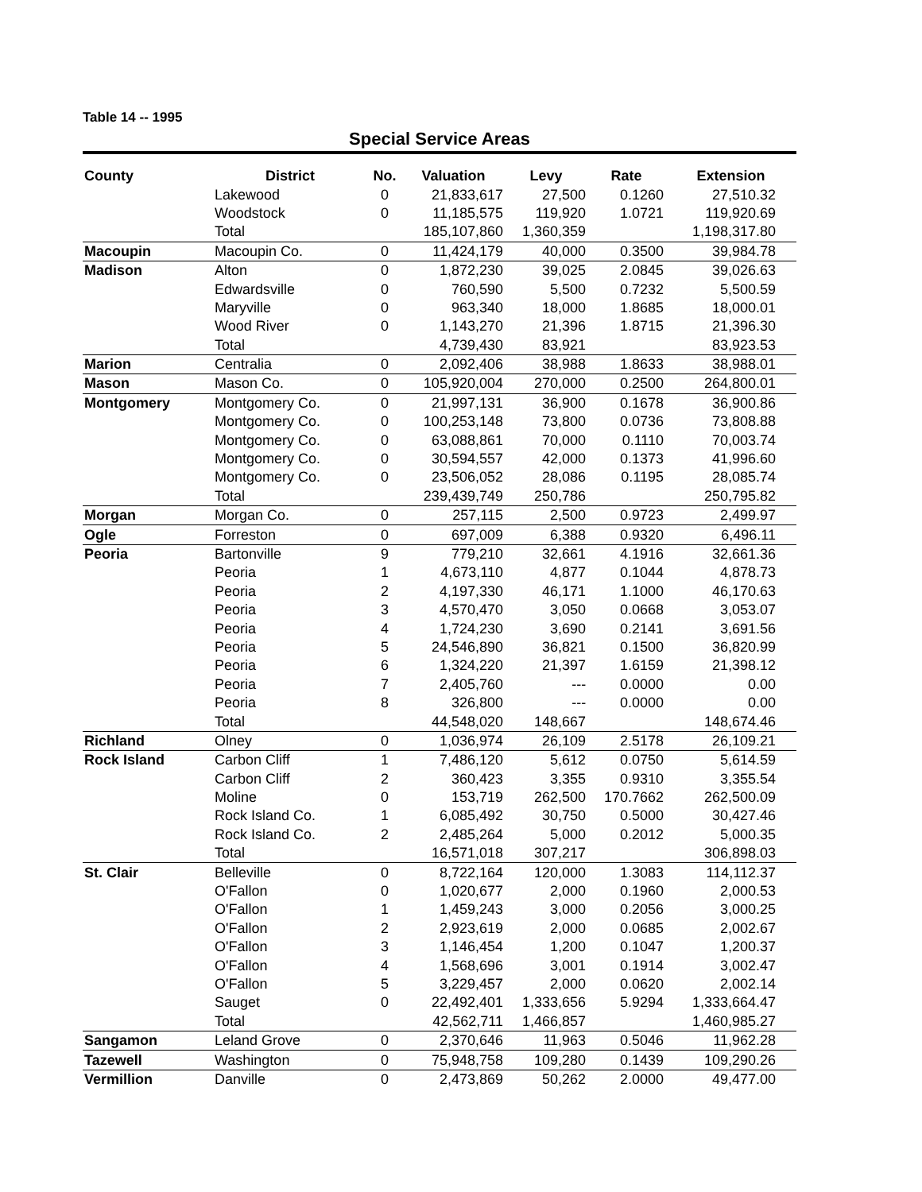Table 14 -- 1995
Special Service Areas
| County | District | No. | Valuation | Levy | Rate | Extension |
| --- | --- | --- | --- | --- | --- | --- |
| | Lakewood | 0 | 21,833,617 | 27,500 | 0.1260 | 27,510.32 |
| | Woodstock | 0 | 11,185,575 | 119,920 | 1.0721 | 119,920.69 |
| | Total | | 185,107,860 | 1,360,359 | | 1,198,317.80 |
| Macoupin | Macoupin Co. | 0 | 11,424,179 | 40,000 | 0.3500 | 39,984.78 |
| Madison | Alton | 0 | 1,872,230 | 39,025 | 2.0845 | 39,026.63 |
| | Edwardsville | 0 | 760,590 | 5,500 | 0.7232 | 5,500.59 |
| | Maryville | 0 | 963,340 | 18,000 | 1.8685 | 18,000.01 |
| | Wood River | 0 | 1,143,270 | 21,396 | 1.8715 | 21,396.30 |
| | Total | | 4,739,430 | 83,921 | | 83,923.53 |
| Marion | Centralia | 0 | 2,092,406 | 38,988 | 1.8633 | 38,988.01 |
| Mason | Mason Co. | 0 | 105,920,004 | 270,000 | 0.2500 | 264,800.01 |
| Montgomery | Montgomery Co. | 0 | 21,997,131 | 36,900 | 0.1678 | 36,900.86 |
| | Montgomery Co. | 0 | 100,253,148 | 73,800 | 0.0736 | 73,808.88 |
| | Montgomery Co. | 0 | 63,088,861 | 70,000 | 0.1110 | 70,003.74 |
| | Montgomery Co. | 0 | 30,594,557 | 42,000 | 0.1373 | 41,996.60 |
| | Montgomery Co. | 0 | 23,506,052 | 28,086 | 0.1195 | 28,085.74 |
| | Total | | 239,439,749 | 250,786 | | 250,795.82 |
| Morgan | Morgan Co. | 0 | 257,115 | 2,500 | 0.9723 | 2,499.97 |
| Ogle | Forreston | 0 | 697,009 | 6,388 | 0.9320 | 6,496.11 |
| Peoria | Bartonville | 9 | 779,210 | 32,661 | 4.1916 | 32,661.36 |
| | Peoria | 1 | 4,673,110 | 4,877 | 0.1044 | 4,878.73 |
| | Peoria | 2 | 4,197,330 | 46,171 | 1.1000 | 46,170.63 |
| | Peoria | 3 | 4,570,470 | 3,050 | 0.0668 | 3,053.07 |
| | Peoria | 4 | 1,724,230 | 3,690 | 0.2141 | 3,691.56 |
| | Peoria | 5 | 24,546,890 | 36,821 | 0.1500 | 36,820.99 |
| | Peoria | 6 | 1,324,220 | 21,397 | 1.6159 | 21,398.12 |
| | Peoria | 7 | 2,405,760 | --- | 0.0000 | 0.00 |
| | Peoria | 8 | 326,800 | --- | 0.0000 | 0.00 |
| | Total | | 44,548,020 | 148,667 | | 148,674.46 |
| Richland | Olney | 0 | 1,036,974 | 26,109 | 2.5178 | 26,109.21 |
| Rock Island | Carbon Cliff | 1 | 7,486,120 | 5,612 | 0.0750 | 5,614.59 |
| | Carbon Cliff | 2 | 360,423 | 3,355 | 0.9310 | 3,355.54 |
| | Moline | 0 | 153,719 | 262,500 | 170.7662 | 262,500.09 |
| | Rock Island Co. | 1 | 6,085,492 | 30,750 | 0.5000 | 30,427.46 |
| | Rock Island Co. | 2 | 2,485,264 | 5,000 | 0.2012 | 5,000.35 |
| | Total | | 16,571,018 | 307,217 | | 306,898.03 |
| St. Clair | Belleville | 0 | 8,722,164 | 120,000 | 1.3083 | 114,112.37 |
| | O'Fallon | 0 | 1,020,677 | 2,000 | 0.1960 | 2,000.53 |
| | O'Fallon | 1 | 1,459,243 | 3,000 | 0.2056 | 3,000.25 |
| | O'Fallon | 2 | 2,923,619 | 2,000 | 0.0685 | 2,002.67 |
| | O'Fallon | 3 | 1,146,454 | 1,200 | 0.1047 | 1,200.37 |
| | O'Fallon | 4 | 1,568,696 | 3,001 | 0.1914 | 3,002.47 |
| | O'Fallon | 5 | 3,229,457 | 2,000 | 0.0620 | 2,002.14 |
| | Sauget | 0 | 22,492,401 | 1,333,656 | 5.9294 | 1,333,664.47 |
| | Total | | 42,562,711 | 1,466,857 | | 1,460,985.27 |
| Sangamon | Leland Grove | 0 | 2,370,646 | 11,963 | 0.5046 | 11,962.28 |
| Tazewell | Washington | 0 | 75,948,758 | 109,280 | 0.1439 | 109,290.26 |
| Vermillion | Danville | 0 | 2,473,869 | 50,262 | 2.0000 | 49,477.00 |